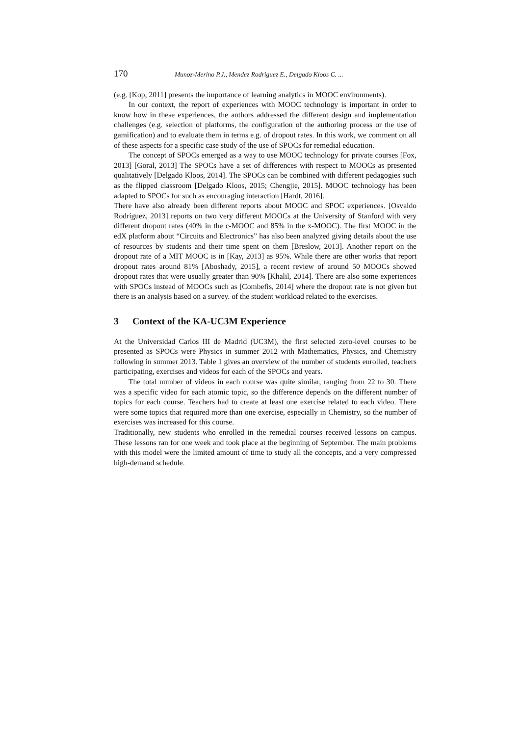170 Munoz-Merino P.J., Mendez Rodriguez E., Delgado Kloos C. ...
(e.g. [Kop, 2011] presents the importance of learning analytics in MOOC environments).
In our context, the report of experiences with MOOC technology is important in order to know how in these experiences, the authors addressed the different design and implementation challenges (e.g. selection of platforms, the configuration of the authoring process or the use of gamification) and to evaluate them in terms e.g. of dropout rates. In this work, we comment on all of these aspects for a specific case study of the use of SPOCs for remedial education.
The concept of SPOCs emerged as a way to use MOOC technology for private courses [Fox, 2013] [Goral, 2013] The SPOCs have a set of differences with respect to MOOCs as presented qualitatively [Delgado Kloos, 2014]. The SPOCs can be combined with different pedagogies such as the flipped classroom [Delgado Kloos, 2015; Chengjie, 2015]. MOOC technology has been adapted to SPOCs for such as encouraging interaction [Hardt, 2016].
There have also already been different reports about MOOC and SPOC experiences. [Osvaldo Rodríguez, 2013] reports on two very different MOOCs at the University of Stanford with very different dropout rates (40% in the c-MOOC and 85% in the x-MOOC). The first MOOC in the edX platform about “Circuits and Electronics” has also been analyzed giving details about the use of resources by students and their time spent on them [Breslow, 2013]. Another report on the dropout rate of a MIT MOOC is in [Kay, 2013] as 95%. While there are other works that report dropout rates around 81% [Aboshady, 2015], a recent review of around 50 MOOCs showed dropout rates that were usually greater than 90% [Khalil, 2014]. There are also some experiences with SPOCs instead of MOOCs such as [Combefis, 2014] where the dropout rate is not given but there is an analysis based on a survey. of the student workload related to the exercises.
3 Context of the KA-UC3M Experience
At the Universidad Carlos III de Madrid (UC3M), the first selected zero-level courses to be presented as SPOCs were Physics in summer 2012 with Mathematics, Physics, and Chemistry following in summer 2013. Table 1 gives an overview of the number of students enrolled, teachers participating, exercises and videos for each of the SPOCs and years.
The total number of videos in each course was quite similar, ranging from 22 to 30. There was a specific video for each atomic topic, so the difference depends on the different number of topics for each course. Teachers had to create at least one exercise related to each video. There were some topics that required more than one exercise, especially in Chemistry, so the number of exercises was increased for this course.
Traditionally, new students who enrolled in the remedial courses received lessons on campus. These lessons ran for one week and took place at the beginning of September. The main problems with this model were the limited amount of time to study all the concepts, and a very compressed high-demand schedule.